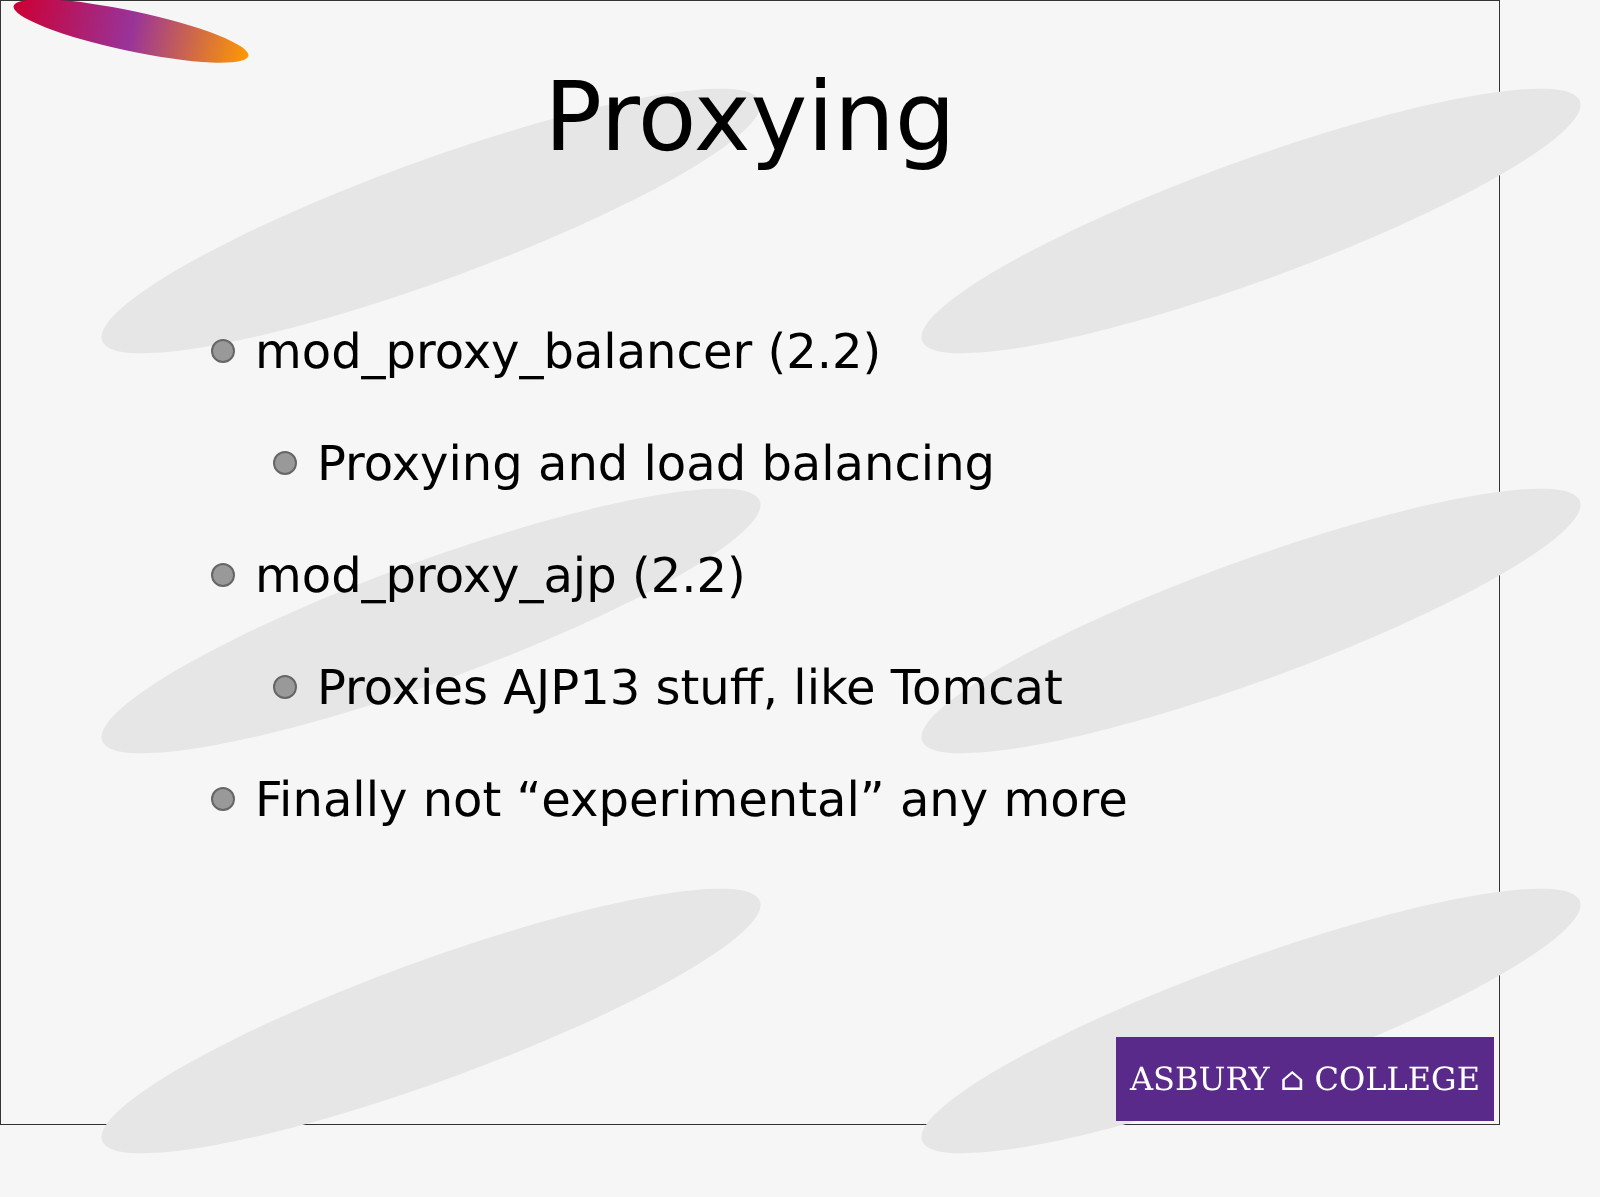Proxying
mod_proxy_balancer (2.2)
Proxying and load balancing
mod_proxy_ajp (2.2)
Proxies AJP13 stuff, like Tomcat
Finally not “experimental” any more
ASBURY ⌂ COLLEGE